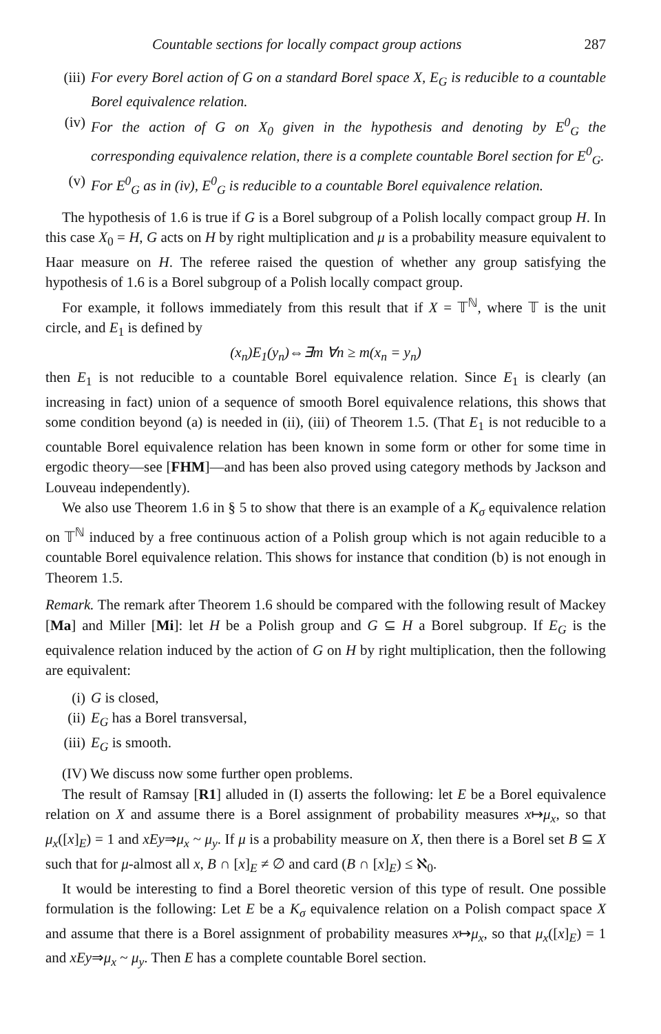Countable sections for locally compact group actions 287
(iii) For every Borel action of G on a standard Borel space X, E<sub>G</sub> is reducible to a countable Borel equivalence relation.
(iv) For the action of G on X<sub>0</sub> given in the hypothesis and denoting by E<sup>0</sup><sub>G</sub> the corresponding equivalence relation, there is a complete countable Borel section for E<sup>0</sup><sub>G</sub>.
(v) For E<sup>0</sup><sub>G</sub> as in (iv), E<sup>0</sup><sub>G</sub> is reducible to a countable Borel equivalence relation.
The hypothesis of 1.6 is true if G is a Borel subgroup of a Polish locally compact group H. In this case X<sub>0</sub> = H, G acts on H by right multiplication and μ is a probability measure equivalent to Haar measure on H. The referee raised the question of whether any group satisfying the hypothesis of 1.6 is a Borel subgroup of a Polish locally compact group.
For example, it follows immediately from this result that if X = 𝕋<sup>ℕ</sup>, where 𝕋 is the unit circle, and E<sub>1</sub> is defined by
(x<sub>n</sub>)E<sub>1</sub>(y<sub>n</sub>)⇔∃m ∀n ≥ m(x<sub>n</sub> = y<sub>n</sub>)
then E<sub>1</sub> is not reducible to a countable Borel equivalence relation. Since E<sub>1</sub> is clearly (an increasing in fact) union of a sequence of smooth Borel equivalence relations, this shows that some condition beyond (a) is needed in (ii), (iii) of Theorem 1.5. (That E<sub>1</sub> is not reducible to a countable Borel equivalence relation has been known in some form or other for some time in ergodic theory—see [FHM]—and has been also proved using category methods by Jackson and Louveau independently).
We also use Theorem 1.6 in § 5 to show that there is an example of a K<sub>σ</sub> equivalence relation on 𝕋<sup>ℕ</sup> induced by a free continuous action of a Polish group which is not again reducible to a countable Borel equivalence relation. This shows for instance that condition (b) is not enough in Theorem 1.5.
Remark. The remark after Theorem 1.6 should be compared with the following result of Mackey [Ma] and Miller [Mi]: let H be a Polish group and G ⊆ H a Borel subgroup. If E<sub>G</sub> is the equivalence relation induced by the action of G on H by right multiplication, then the following are equivalent:
(i) G is closed,
(ii) E<sub>G</sub> has a Borel transversal,
(iii) E<sub>G</sub> is smooth.
(IV) We discuss now some further open problems.
The result of Ramsay [R1] alluded in (I) asserts the following: let E be a Borel equivalence relation on X and assume there is a Borel assignment of probability measures x↦μ<sub>x</sub>, so that μ<sub>x</sub>([x]<sub>E</sub>) = 1 and xEy⇒μ<sub>x</sub> ~ μ<sub>y</sub>. If μ is a probability measure on X, then there is a Borel set B ⊆ X such that for μ-almost all x, B ∩ [x]<sub>E</sub> ≠ ∅ and card (B ∩ [x]<sub>E</sub>) ≤ ℵ<sub>0</sub>.
It would be interesting to find a Borel theoretic version of this type of result. One possible formulation is the following: Let E be a K<sub>σ</sub> equivalence relation on a Polish compact space X and assume that there is a Borel assignment of probability measures x↦μ<sub>x</sub>, so that μ<sub>x</sub>([x]<sub>E</sub>) = 1 and xEy⇒μ<sub>x</sub> ~ μ<sub>y</sub>. Then E has a complete countable Borel section.